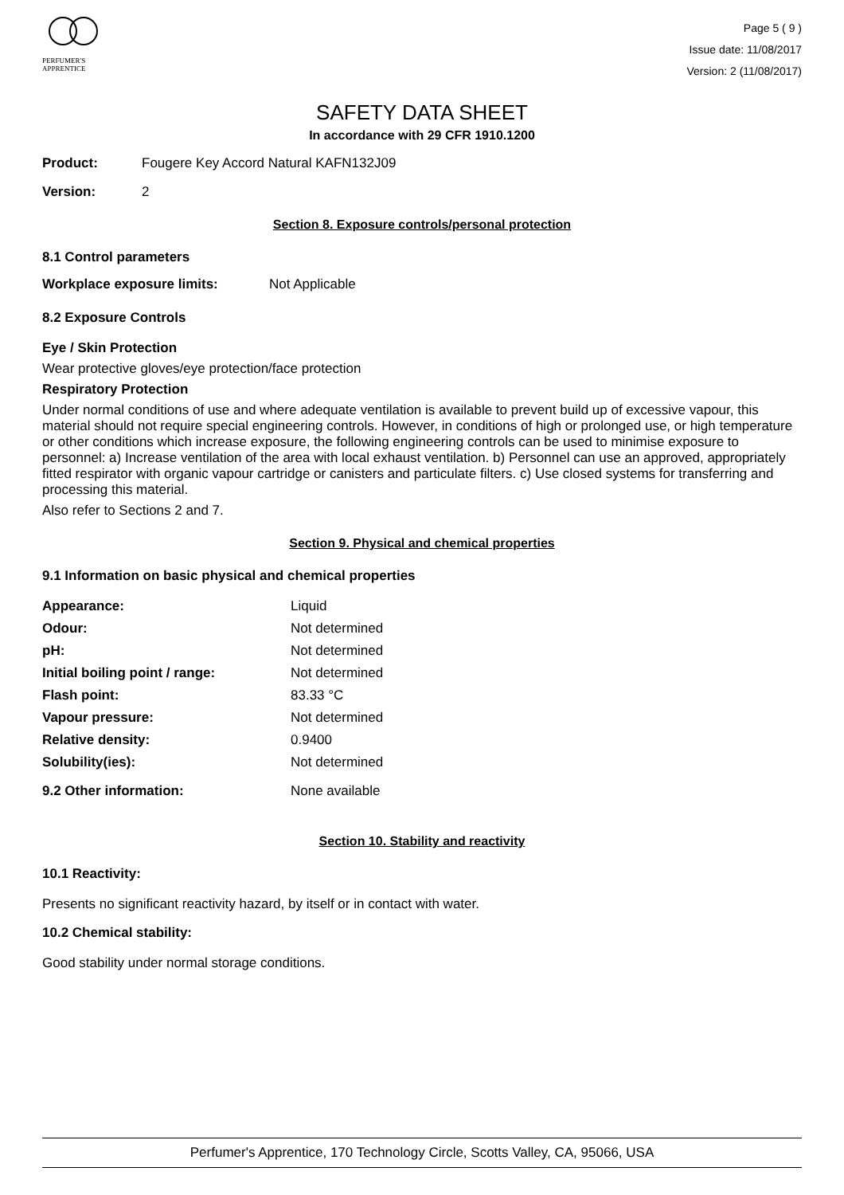PERFUMER'S
APPRENTICE
Page 5 ( 9 )
Issue date: 11/08/2017
Version: 2 (11/08/2017)
SAFETY DATA SHEET
In accordance with 29 CFR 1910.1200
Product: Fougere Key Accord Natural KAFN132J09
Version: 2
Section 8. Exposure controls/personal protection
8.1 Control parameters
Workplace exposure limits: Not Applicable
8.2 Exposure Controls
Eye / Skin Protection
Wear protective gloves/eye protection/face protection
Respiratory Protection
Under normal conditions of use and where adequate ventilation is available to prevent build up of excessive vapour, this material should not require special engineering controls. However, in conditions of high or prolonged use, or high temperature or other conditions which increase exposure, the following engineering controls can be used to minimise exposure to personnel: a) Increase ventilation of the area with local exhaust ventilation. b) Personnel can use an approved, appropriately fitted respirator with organic vapour cartridge or canisters and particulate filters. c) Use closed systems for transferring and processing this material.
Also refer to Sections 2 and 7.
Section 9. Physical and chemical properties
9.1 Information on basic physical and chemical properties
| Appearance: | Liquid |
| Odour: | Not determined |
| pH: | Not determined |
| Initial boiling point / range: | Not determined |
| Flash point: | 83.33 °C |
| Vapour pressure: | Not determined |
| Relative density: | 0.9400 |
| Solubility(ies): | Not determined |
| 9.2 Other information: | None available |
Section 10. Stability and reactivity
10.1 Reactivity:
Presents no significant reactivity hazard, by itself or in contact with water.
10.2 Chemical stability:
Good stability under normal storage conditions.
Perfumer's Apprentice, 170 Technology Circle, Scotts Valley, CA, 95066, USA